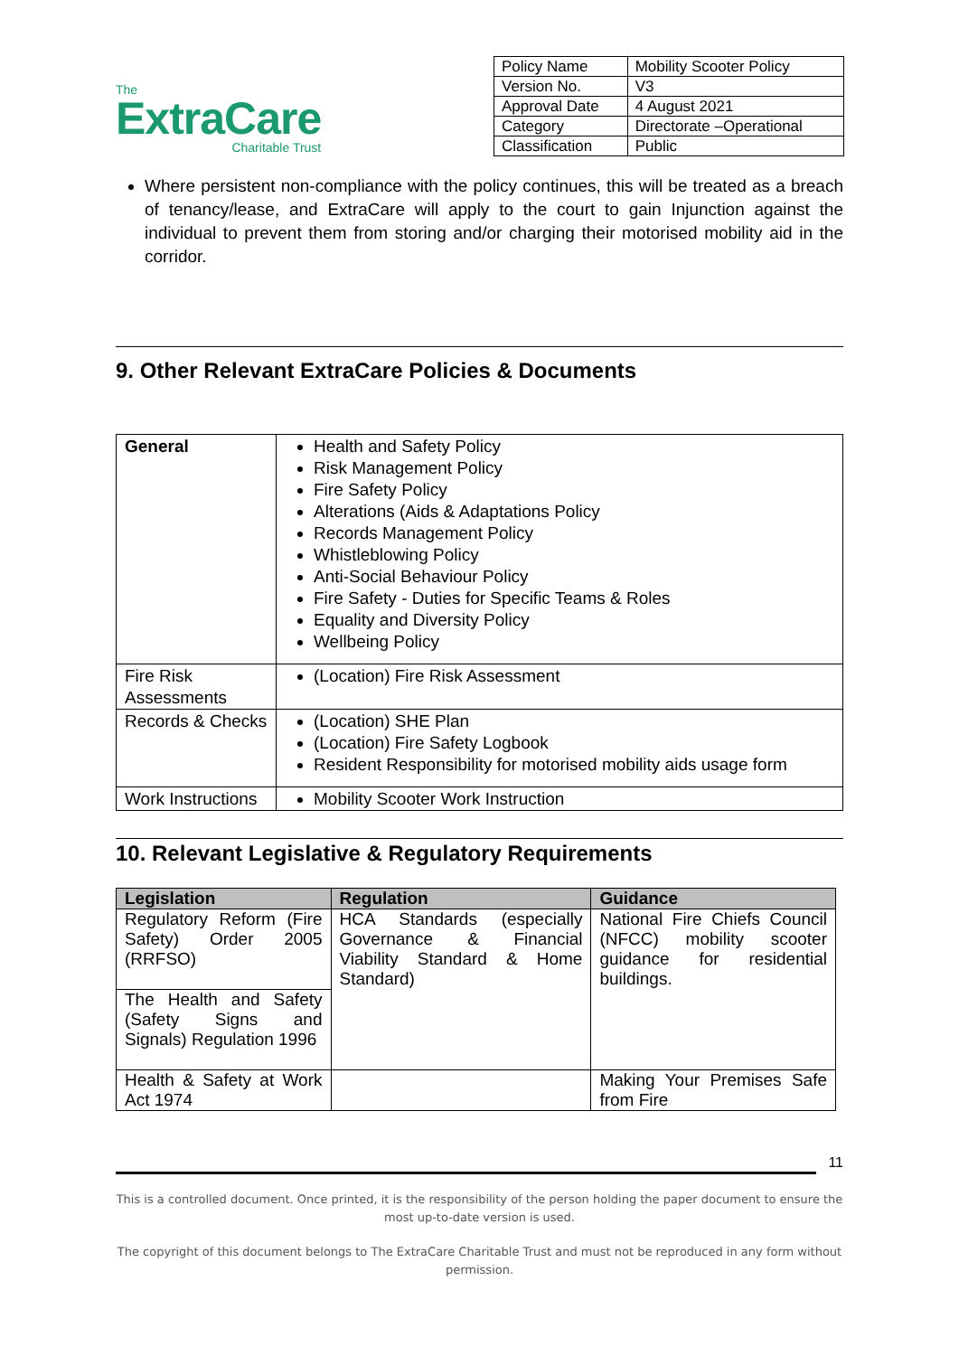The
ExtraCare
Charitable Trust
| Policy Name | Mobility Scooter Policy |
| Version No. | V3 |
| Approval Date | 4 August 2021 |
| Category | Directorate –Operational |
| Classification | Public |
Where persistent non-compliance with the policy continues, this will be treated as a breach of tenancy/lease, and ExtraCare will apply to the court to gain Injunction against the individual to prevent them from storing and/or charging their motorised mobility aid in the corridor.
9. Other Relevant ExtraCare Policies & Documents
| General | Health and Safety Policy Risk Management Policy Fire Safety Policy Alterations (Aids & Adaptations Policy Records Management Policy Whistleblowing Policy Anti-Social Behaviour Policy Fire Safety - Duties for Specific Teams & Roles Equality and Diversity Policy Wellbeing Policy |
| Fire Risk Assessments | (Location) Fire Risk Assessment |
| Records & Checks | (Location) SHE Plan (Location) Fire Safety Logbook Resident Responsibility for motorised mobility aids usage form |
| Work Instructions | Mobility Scooter Work Instruction |
10. Relevant Legislative & Regulatory Requirements
| Legislation | Regulation | Guidance |
| --- | --- | --- |
| Regulatory Reform (Fire Safety) Order 2005 (RRFSO) | HCA Standards (especially Governance & Financial Viability Standard & Home Standard) | National Fire Chiefs Council (NFCC) mobility scooter guidance for residential buildings. |
| The Health and Safety (Safety Signs and Signals) Regulation 1996 | | |
| Health & Safety at Work Act 1974 | | Making Your Premises Safe from Fire |
11
This is a controlled document. Once printed, it is the responsibility of the person holding the paper document to ensure the most up-to-date version is used.
The copyright of this document belongs to The ExtraCare Charitable Trust and must not be reproduced in any form without permission.